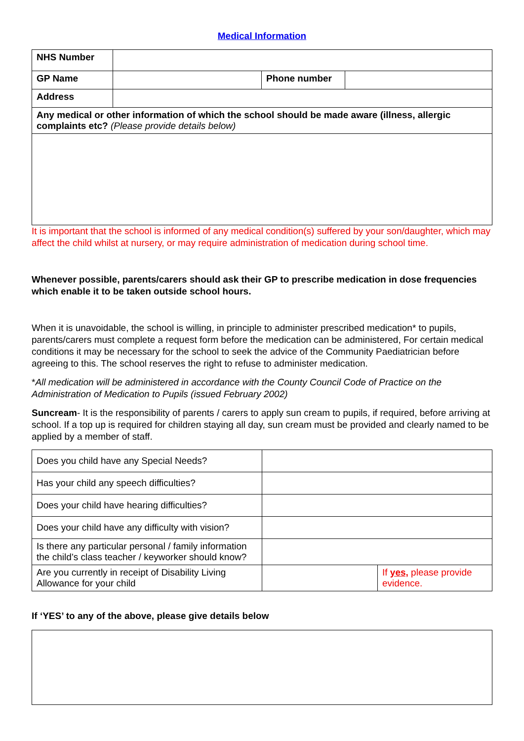Medical Information
| NHS Number | | | |
| GP Name | | Phone number | |
| Address | | | |
| Any medical or other information of which the school should be made aware (illness, allergic complaints etc? (Please provide details below) | | | |
It is important that the school is informed of any medical condition(s) suffered by your son/daughter, which may affect the child whilst at nursery, or may require administration of medication during school time.
Whenever possible, parents/carers should ask their GP to prescribe medication in dose frequencies which enable it to be taken outside school hours.
When it is unavoidable, the school is willing, in principle to administer prescribed medication* to pupils, parents/carers must complete a request form before the medication can be administered, For certain medical conditions it may be necessary for the school to seek the advice of the Community Paediatrician before agreeing to this. The school reserves the right to refuse to administer medication.
*All medication will be administered in accordance with the County Council Code of Practice on the Administration of Medication to Pupils (issued February 2002)
Suncream- It is the responsibility of parents / carers to apply sun cream to pupils, if required, before arriving at school. If a top up is required for children staying all day, sun cream must be provided and clearly named to be applied by a member of staff.
| Does you child have any Special Needs? | | |
| Has your child any speech difficulties? | | |
| Does your child have hearing difficulties? | | |
| Does your child have any difficulty with vision? | | |
| Is there any particular personal / family information the child’s class teacher / keyworker should know? | | |
| Are you currently in receipt of Disability Living Allowance for your child | | If yes, please provide evidence. |
If ‘YES’ to any of the above, please give details below